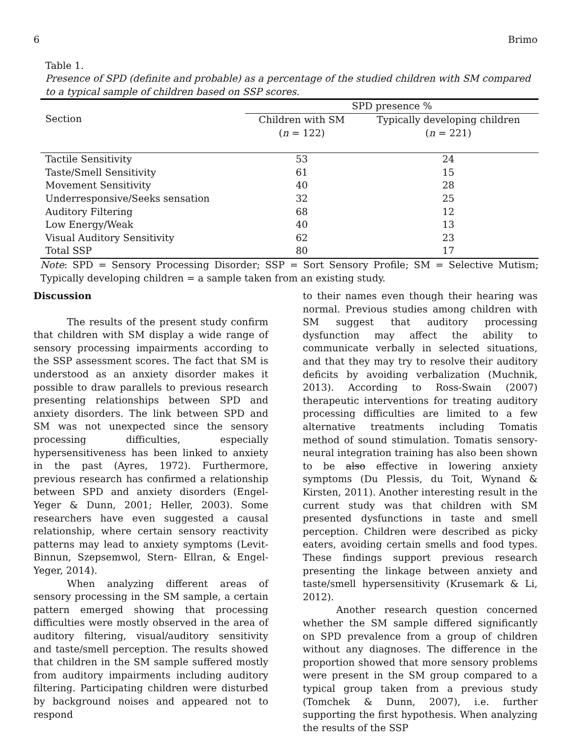6 Brimo
Table 1.
Presence of SPD (definite and probable) as a percentage of the studied children with SM compared to a typical sample of children based on SSP scores.
| Section | SPD presence % | |
| --- | --- | --- |
| | Children with SM ( n = 122) | Typically developing children ( n = 221) |
| Tactile Sensitivity | 53 | 24 |
| Taste/Smell Sensitivity | 61 | 15 |
| Movement Sensitivity | 40 | 28 |
| Underresponsive/Seeks sensation | 32 | 25 |
| Auditory Filtering | 68 | 12 |
| Low Energy/Weak | 40 | 13 |
| Visual Auditory Sensitivity | 62 | 23 |
| Total SSP | 80 | 17 |
Note: SPD = Sensory Processing Disorder; SSP = Sort Sensory Profile; SM = Selective Mutism; Typically developing children = a sample taken from an existing study.
Discussion
The results of the present study confirm that children with SM display a wide range of sensory processing impairments according to the SSP assessment scores. The fact that SM is understood as an anxiety disorder makes it possible to draw parallels to previous research presenting relationships between SPD and anxiety disorders. The link between SPD and SM was not unexpected since the sensory processing difficulties, especially hypersensitiveness has been linked to anxiety in the past (Ayres, 1972). Furthermore, previous research has confirmed a relationship between SPD and anxiety disorders (Engel-Yeger & Dunn, 2001; Heller, 2003). Some researchers have even suggested a causal relationship, where certain sensory reactivity patterns may lead to anxiety symptoms (Levit-Binnun, Szepsemwol, Stern- Ellran, & Engel-Yeger, 2014).
When analyzing different areas of sensory processing in the SM sample, a certain pattern emerged showing that processing difficulties were mostly observed in the area of auditory filtering, visual/auditory sensitivity and taste/smell perception. The results showed that children in the SM sample suffered mostly from auditory impairments including auditory filtering. Participating children were disturbed by background noises and appeared not to respond
to their names even though their hearing was normal. Previous studies among children with SM suggest that auditory processing dysfunction may affect the ability to communicate verbally in selected situations, and that they may try to resolve their auditory deficits by avoiding verbalization (Muchnik, 2013). According to Ross-Swain (2007) therapeutic interventions for treating auditory processing difficulties are limited to a few alternative treatments including Tomatis method of sound stimulation. Tomatis sensory-neural integration training has also been shown to be also effective in lowering anxiety symptoms (Du Plessis, du Toit, Wynand & Kirsten, 2011). Another interesting result in the current study was that children with SM presented dysfunctions in taste and smell perception. Children were described as picky eaters, avoiding certain smells and food types. These findings support previous research presenting the linkage between anxiety and taste/smell hypersensitivity (Krusemark & Li, 2012).
Another research question concerned whether the SM sample differed significantly on SPD prevalence from a group of children without any diagnoses. The difference in the proportion showed that more sensory problems were present in the SM group compared to a typical group taken from a previous study (Tomchek & Dunn, 2007), i.e. further supporting the first hypothesis. When analyzing the results of the SSP